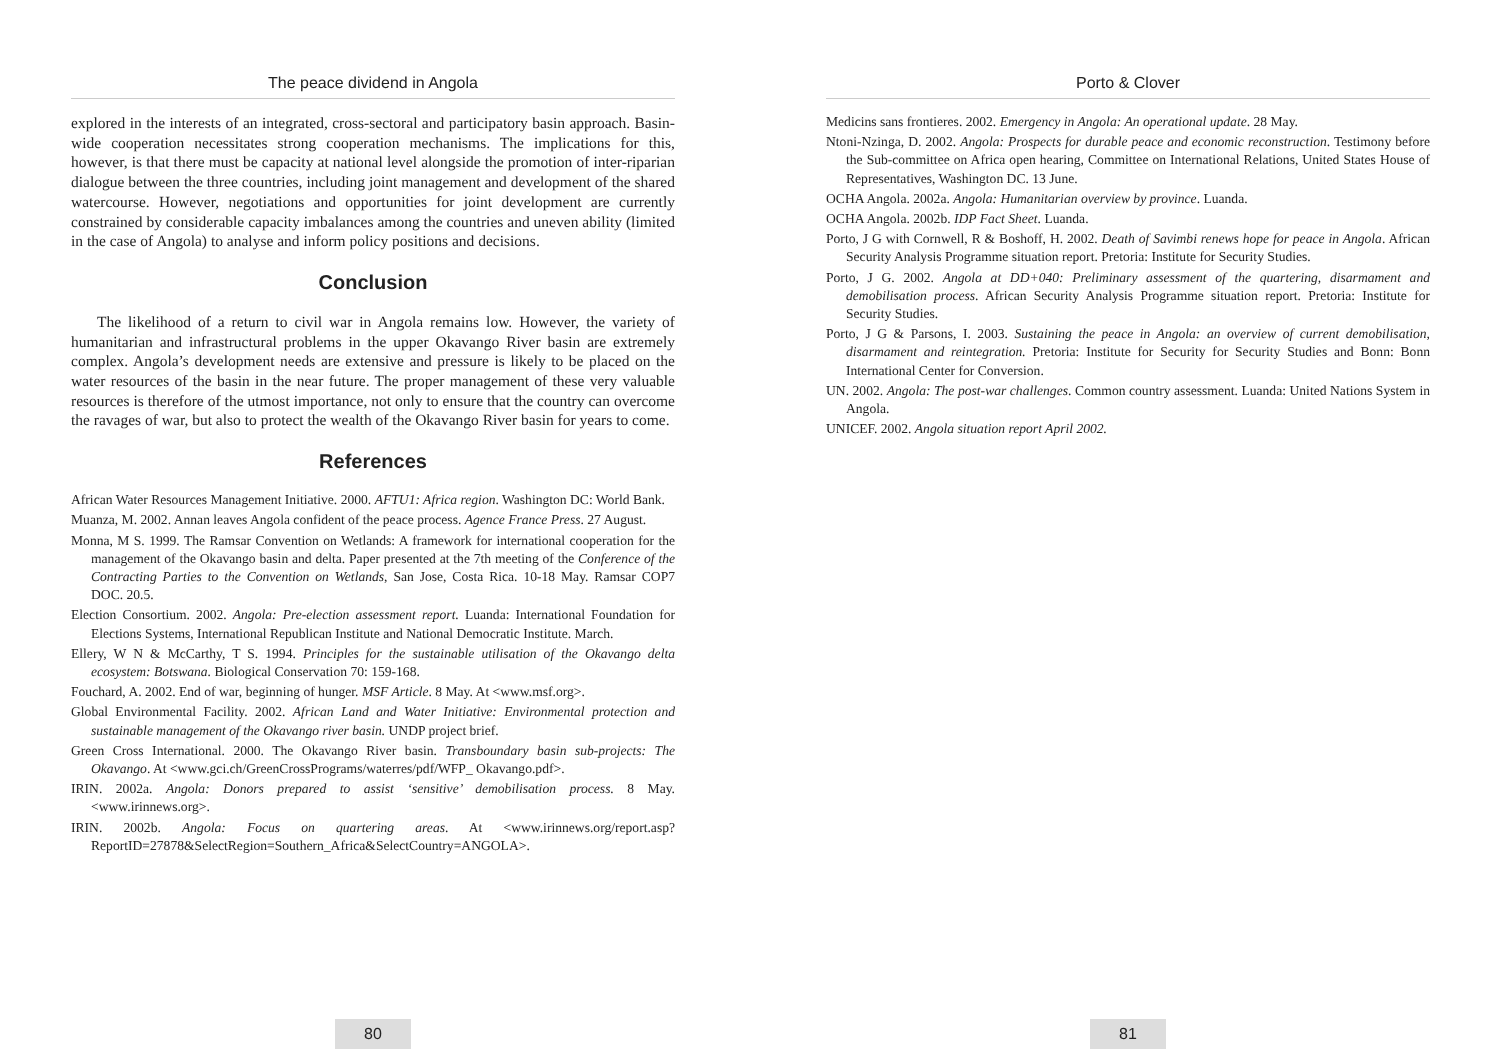The peace dividend in Angola
explored in the interests of an integrated, cross-sectoral and participatory basin approach. Basin-wide cooperation necessitates strong cooperation mechanisms. The implications for this, however, is that there must be capacity at national level alongside the promotion of inter-riparian dialogue between the three countries, including joint management and development of the shared watercourse. However, negotiations and opportunities for joint development are currently constrained by considerable capacity imbalances among the countries and uneven ability (limited in the case of Angola) to analyse and inform policy positions and decisions.
Conclusion
The likelihood of a return to civil war in Angola remains low. However, the variety of humanitarian and infrastructural problems in the upper Okavango River basin are extremely complex. Angola’s development needs are extensive and pressure is likely to be placed on the water resources of the basin in the near future. The proper management of these very valuable resources is therefore of the utmost importance, not only to ensure that the country can overcome the ravages of war, but also to protect the wealth of the Okavango River basin for years to come.
References
African Water Resources Management Initiative. 2000. AFTU1: Africa region. Washington DC: World Bank.
Muanza, M. 2002. Annan leaves Angola confident of the peace process. Agence France Press. 27 August.
Monna, M S. 1999. The Ramsar Convention on Wetlands: A framework for international cooperation for the management of the Okavango basin and delta. Paper presented at the 7th meeting of the Conference of the Contracting Parties to the Convention on Wetlands, San Jose, Costa Rica. 10-18 May. Ramsar COP7 DOC. 20.5.
Election Consortium. 2002. Angola: Pre-election assessment report. Luanda: International Foundation for Elections Systems, International Republican Institute and National Democratic Institute. March.
Ellery, W N & McCarthy, T S. 1994. Principles for the sustainable utilisation of the Okavango delta ecosystem: Botswana. Biological Conservation 70: 159-168.
Fouchard, A. 2002. End of war, beginning of hunger. MSF Article. 8 May. At <www.msf.org>.
Global Environmental Facility. 2002. African Land and Water Initiative: Environmental protection and sustainable management of the Okavango river basin. UNDP project brief.
Green Cross International. 2000. The Okavango River basin. Transboundary basin sub-projects: The Okavango. At <www.gci.ch/GreenCrossPrograms/waterres/pdf/WFP_ Okavango.pdf>.
IRIN. 2002a. Angola: Donors prepared to assist ‘sensitive’ demobilisation process. 8 May. <www.irinnews.org>.
IRIN. 2002b. Angola: Focus on quartering areas. At <www.irinnews.org/report.asp? ReportID=27878&SelectRegion=Southern_Africa&SelectCountry=ANGOLA>.
80
Porto & Clover
Medicins sans frontieres. 2002. Emergency in Angola: An operational update. 28 May.
Ntoni-Nzinga, D. 2002. Angola: Prospects for durable peace and economic reconstruction. Testimony before the Sub-committee on Africa open hearing, Committee on International Relations, United States House of Representatives, Washington DC. 13 June.
OCHA Angola. 2002a. Angola: Humanitarian overview by province. Luanda.
OCHA Angola. 2002b. IDP Fact Sheet. Luanda.
Porto, J G with Cornwell, R & Boshoff, H. 2002. Death of Savimbi renews hope for peace in Angola. African Security Analysis Programme situation report. Pretoria: Institute for Security Studies.
Porto, J G. 2002. Angola at DD+040: Preliminary assessment of the quartering, disarmament and demobilisation process. African Security Analysis Programme situation report. Pretoria: Institute for Security Studies.
Porto, J G & Parsons, I. 2003. Sustaining the peace in Angola: an overview of current demobilisation, disarmament and reintegration. Pretoria: Institute for Security for Security Studies and Bonn: Bonn International Center for Conversion.
UN. 2002. Angola: The post-war challenges. Common country assessment. Luanda: United Nations System in Angola.
UNICEF. 2002. Angola situation report April 2002.
81